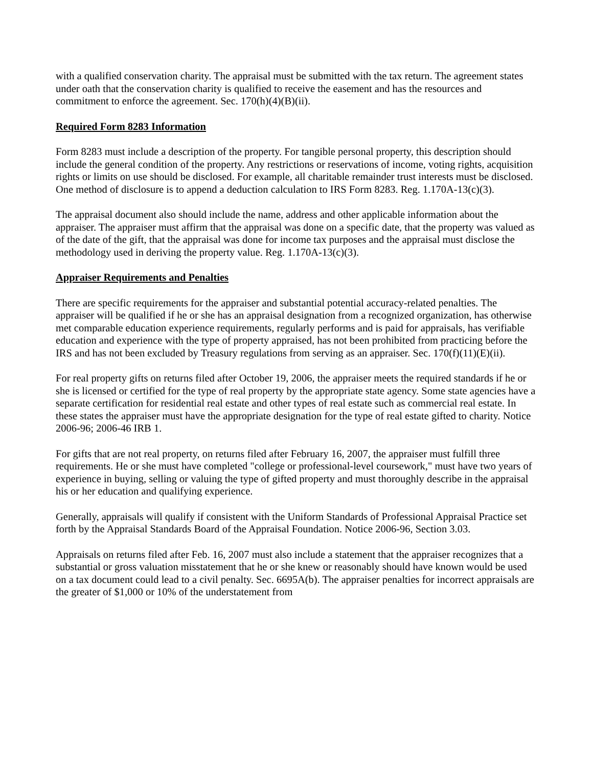with a qualified conservation charity. The appraisal must be submitted with the tax return. The agreement states under oath that the conservation charity is qualified to receive the easement and has the resources and commitment to enforce the agreement. Sec. 170(h)(4)(B)(ii).
Required Form 8283 Information
Form 8283 must include a description of the property. For tangible personal property, this description should include the general condition of the property. Any restrictions or reservations of income, voting rights, acquisition rights or limits on use should be disclosed. For example, all charitable remainder trust interests must be disclosed. One method of disclosure is to append a deduction calculation to IRS Form 8283. Reg. 1.170A-13(c)(3).
The appraisal document also should include the name, address and other applicable information about the appraiser. The appraiser must affirm that the appraisal was done on a specific date, that the property was valued as of the date of the gift, that the appraisal was done for income tax purposes and the appraisal must disclose the methodology used in deriving the property value. Reg. 1.170A-13(c)(3).
Appraiser Requirements and Penalties
There are specific requirements for the appraiser and substantial potential accuracy-related penalties. The appraiser will be qualified if he or she has an appraisal designation from a recognized organization, has otherwise met comparable education experience requirements, regularly performs and is paid for appraisals, has verifiable education and experience with the type of property appraised, has not been prohibited from practicing before the IRS and has not been excluded by Treasury regulations from serving as an appraiser. Sec. 170(f)(11)(E)(ii).
For real property gifts on returns filed after October 19, 2006, the appraiser meets the required standards if he or she is licensed or certified for the type of real property by the appropriate state agency. Some state agencies have a separate certification for residential real estate and other types of real estate such as commercial real estate. In these states the appraiser must have the appropriate designation for the type of real estate gifted to charity. Notice 2006-96; 2006-46 IRB 1.
For gifts that are not real property, on returns filed after February 16, 2007, the appraiser must fulfill three requirements. He or she must have completed "college or professional-level coursework," must have two years of experience in buying, selling or valuing the type of gifted property and must thoroughly describe in the appraisal his or her education and qualifying experience.
Generally, appraisals will qualify if consistent with the Uniform Standards of Professional Appraisal Practice set forth by the Appraisal Standards Board of the Appraisal Foundation. Notice 2006-96, Section 3.03.
Appraisals on returns filed after Feb. 16, 2007 must also include a statement that the appraiser recognizes that a substantial or gross valuation misstatement that he or she knew or reasonably should have known would be used on a tax document could lead to a civil penalty. Sec. 6695A(b). The appraiser penalties for incorrect appraisals are the greater of $1,000 or 10% of the understatement from